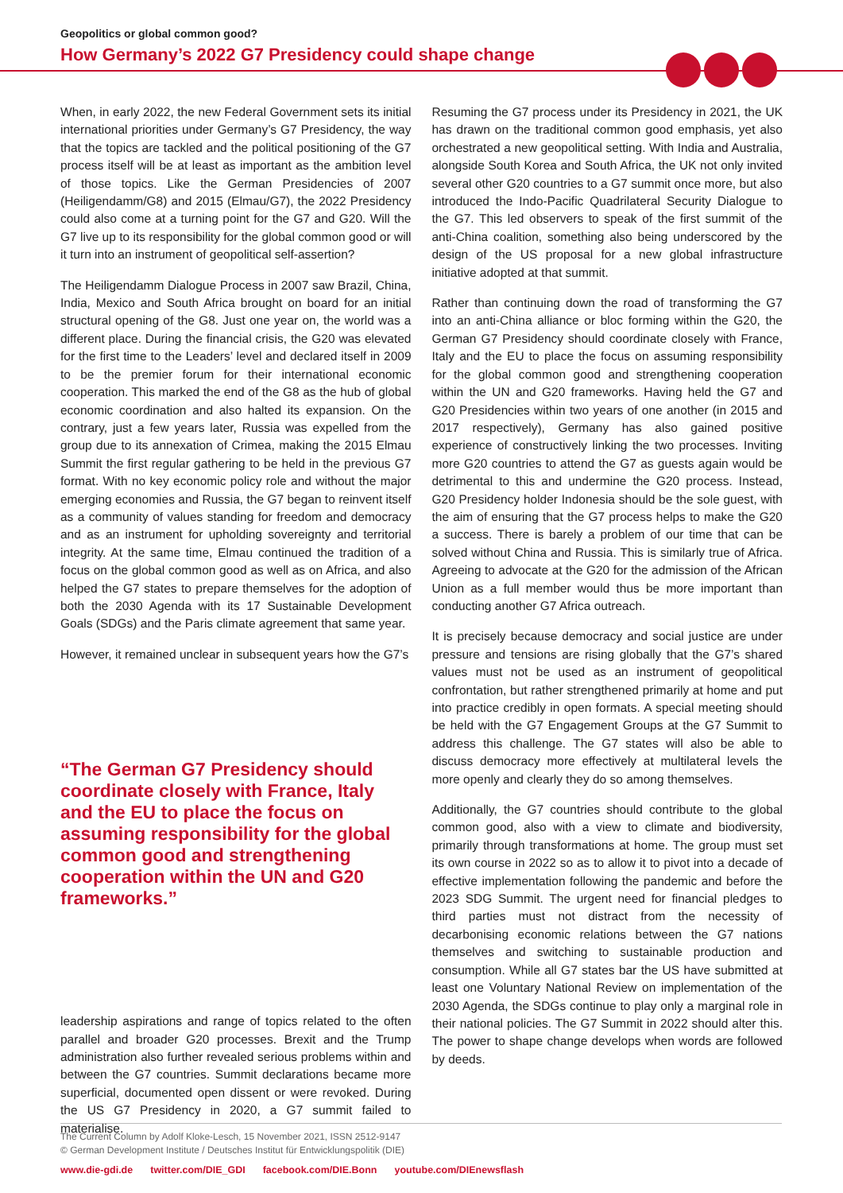Geopolitics or global common good?
How Germany’s 2022 G7 Presidency could shape change
When, in early 2022, the new Federal Government sets its initial international priorities under Germany’s G7 Presidency, the way that the topics are tackled and the political positioning of the G7 process itself will be at least as important as the ambition level of those topics. Like the German Presidencies of 2007 (Heiligendamm/G8) and 2015 (Elmau/G7), the 2022 Presidency could also come at a turning point for the G7 and G20. Will the G7 live up to its responsibility for the global common good or will it turn into an instrument of geopolitical self-assertion?
The Heiligendamm Dialogue Process in 2007 saw Brazil, China, India, Mexico and South Africa brought on board for an initial structural opening of the G8. Just one year on, the world was a different place. During the financial crisis, the G20 was elevated for the first time to the Leaders’ level and declared itself in 2009 to be the premier forum for their international economic cooperation. This marked the end of the G8 as the hub of global economic coordination and also halted its expansion. On the contrary, just a few years later, Russia was expelled from the group due to its annexation of Crimea, making the 2015 Elmau Summit the first regular gathering to be held in the previous G7 format. With no key economic policy role and without the major emerging economies and Russia, the G7 began to reinvent itself as a community of values standing for freedom and democracy and as an instrument for upholding sovereignty and territorial integrity. At the same time, Elmau continued the tradition of a focus on the global common good as well as on Africa, and also helped the G7 states to prepare themselves for the adoption of both the 2030 Agenda with its 17 Sustainable Development Goals (SDGs) and the Paris climate agreement that same year.
However, it remained unclear in subsequent years how the G7’s
“The German G7 Presidency should coordinate closely with France, Italy and the EU to place the focus on assuming responsibility for the global common good and strengthening cooperation within the UN and G20 frameworks.”
leadership aspirations and range of topics related to the often parallel and broader G20 processes. Brexit and the Trump administration also further revealed serious problems within and between the G7 countries. Summit declarations became more superficial, documented open dissent or were revoked. During the US G7 Presidency in 2020, a G7 summit failed to materialise.
Resuming the G7 process under its Presidency in 2021, the UK has drawn on the traditional common good emphasis, yet also orchestrated a new geopolitical setting. With India and Australia, alongside South Korea and South Africa, the UK not only invited several other G20 countries to a G7 summit once more, but also introduced the Indo-Pacific Quadrilateral Security Dialogue to the G7. This led observers to speak of the first summit of the anti-China coalition, something also being underscored by the design of the US proposal for a new global infrastructure initiative adopted at that summit.
Rather than continuing down the road of transforming the G7 into an anti-China alliance or bloc forming within the G20, the German G7 Presidency should coordinate closely with France, Italy and the EU to place the focus on assuming responsibility for the global common good and strengthening cooperation within the UN and G20 frameworks. Having held the G7 and G20 Presidencies within two years of one another (in 2015 and 2017 respectively), Germany has also gained positive experience of constructively linking the two processes. Inviting more G20 countries to attend the G7 as guests again would be detrimental to this and undermine the G20 process. Instead, G20 Presidency holder Indonesia should be the sole guest, with the aim of ensuring that the G7 process helps to make the G20 a success. There is barely a problem of our time that can be solved without China and Russia. This is similarly true of Africa. Agreeing to advocate at the G20 for the admission of the African Union as a full member would thus be more important than conducting another G7 Africa outreach.
It is precisely because democracy and social justice are under pressure and tensions are rising globally that the G7’s shared values must not be used as an instrument of geopolitical confrontation, but rather strengthened primarily at home and put into practice credibly in open formats. A special meeting should be held with the G7 Engagement Groups at the G7 Summit to address this challenge. The G7 states will also be able to discuss democracy more effectively at multilateral levels the more openly and clearly they do so among themselves.
Additionally, the G7 countries should contribute to the global common good, also with a view to climate and biodiversity, primarily through transformations at home. The group must set its own course in 2022 so as to allow it to pivot into a decade of effective implementation following the pandemic and before the 2023 SDG Summit. The urgent need for financial pledges to third parties must not distract from the necessity of decarbonising economic relations between the G7 nations themselves and switching to sustainable production and consumption. While all G7 states bar the US have submitted at least one Voluntary National Review on implementation of the 2030 Agenda, the SDGs continue to play only a marginal role in their national policies. The G7 Summit in 2022 should alter this. The power to shape change develops when words are followed by deeds.
The Current Column by Adolf Kloke-Lesch, 15 November 2021, ISSN 2512-9147
© German Development Institute / Deutsches Institut für Entwicklungspolitik (DIE)
www.die-gdi.de twitter.com/DIE_GDI facebook.com/DIE.Bonn youtube.com/DIEnewsflash